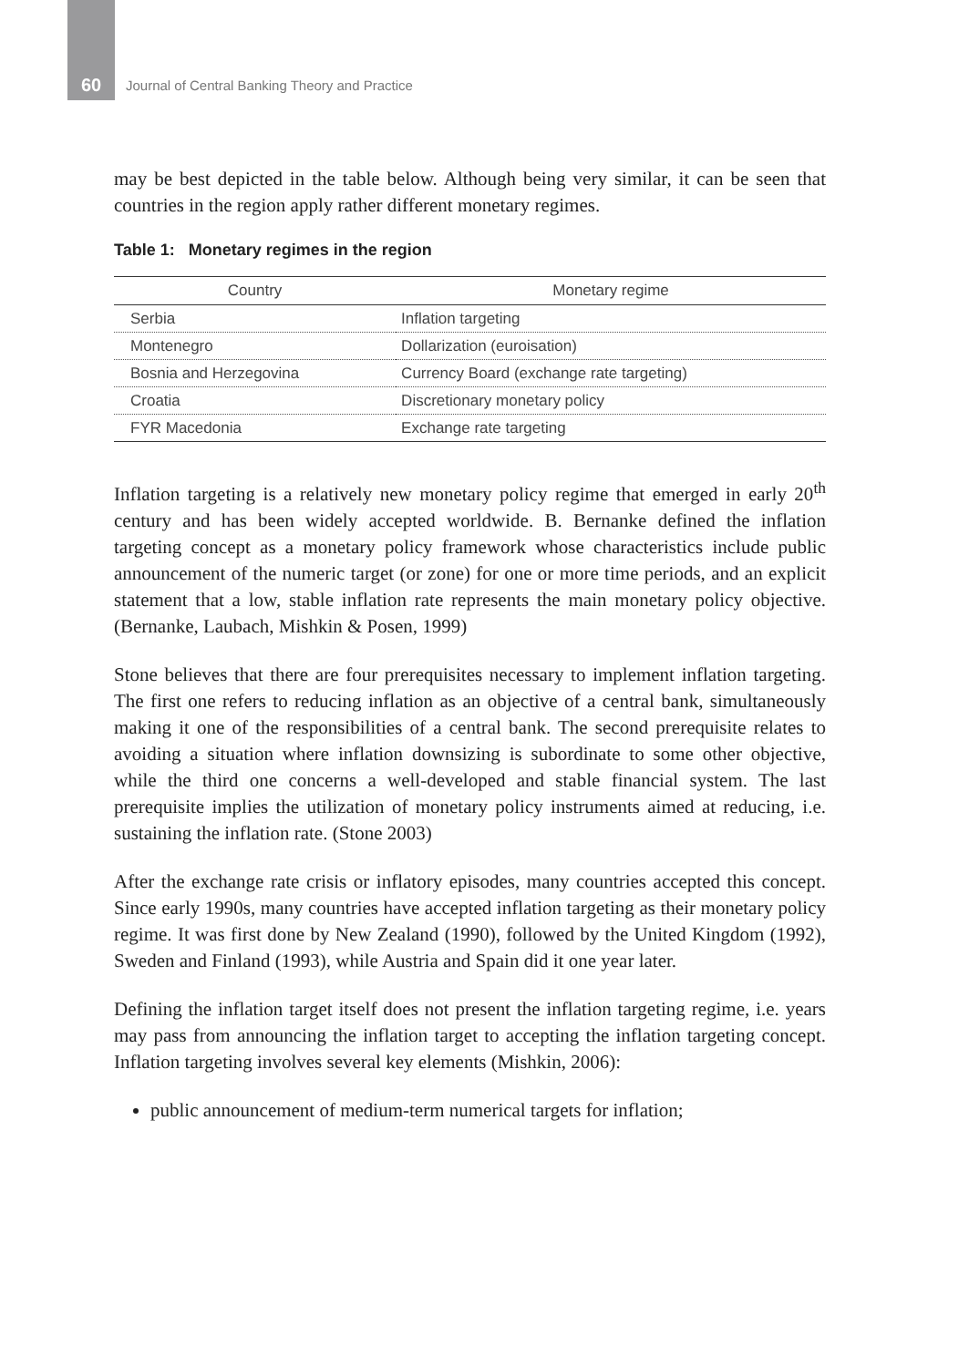60 Journal of Central Banking Theory and Practice
may be best depicted in the table below. Although being very similar, it can be seen that countries in the region apply rather different monetary regimes.
Table 1: Monetary regimes in the region
| Country | Monetary regime |
| --- | --- |
| Serbia | Inflation targeting |
| Montenegro | Dollarization (euroisation) |
| Bosnia and Herzegovina | Currency Board (exchange rate targeting) |
| Croatia | Discretionary monetary policy |
| FYR Macedonia | Exchange rate targeting |
Inflation targeting is a relatively new monetary policy regime that emerged in early 20<sup>th</sup> century and has been widely accepted worldwide. B. Bernanke defined the inflation targeting concept as a monetary policy framework whose characteristics include public announcement of the numeric target (or zone) for one or more time periods, and an explicit statement that a low, stable inflation rate represents the main monetary policy objective. (Bernanke, Laubach, Mishkin & Posen, 1999)
Stone believes that there are four prerequisites necessary to implement inflation targeting. The first one refers to reducing inflation as an objective of a central bank, simultaneously making it one of the responsibilities of a central bank. The second prerequisite relates to avoiding a situation where inflation downsizing is subordinate to some other objective, while the third one concerns a well-developed and stable financial system. The last prerequisite implies the utilization of monetary policy instruments aimed at reducing, i.e. sustaining the inflation rate. (Stone 2003)
After the exchange rate crisis or inflatory episodes, many countries accepted this concept. Since early 1990s, many countries have accepted inflation targeting as their monetary policy regime. It was first done by New Zealand (1990), followed by the United Kingdom (1992), Sweden and Finland (1993), while Austria and Spain did it one year later.
Defining the inflation target itself does not present the inflation targeting regime, i.e. years may pass from announcing the inflation target to accepting the inflation targeting concept. Inflation targeting involves several key elements (Mishkin, 2006):
public announcement of medium-term numerical targets for inflation;